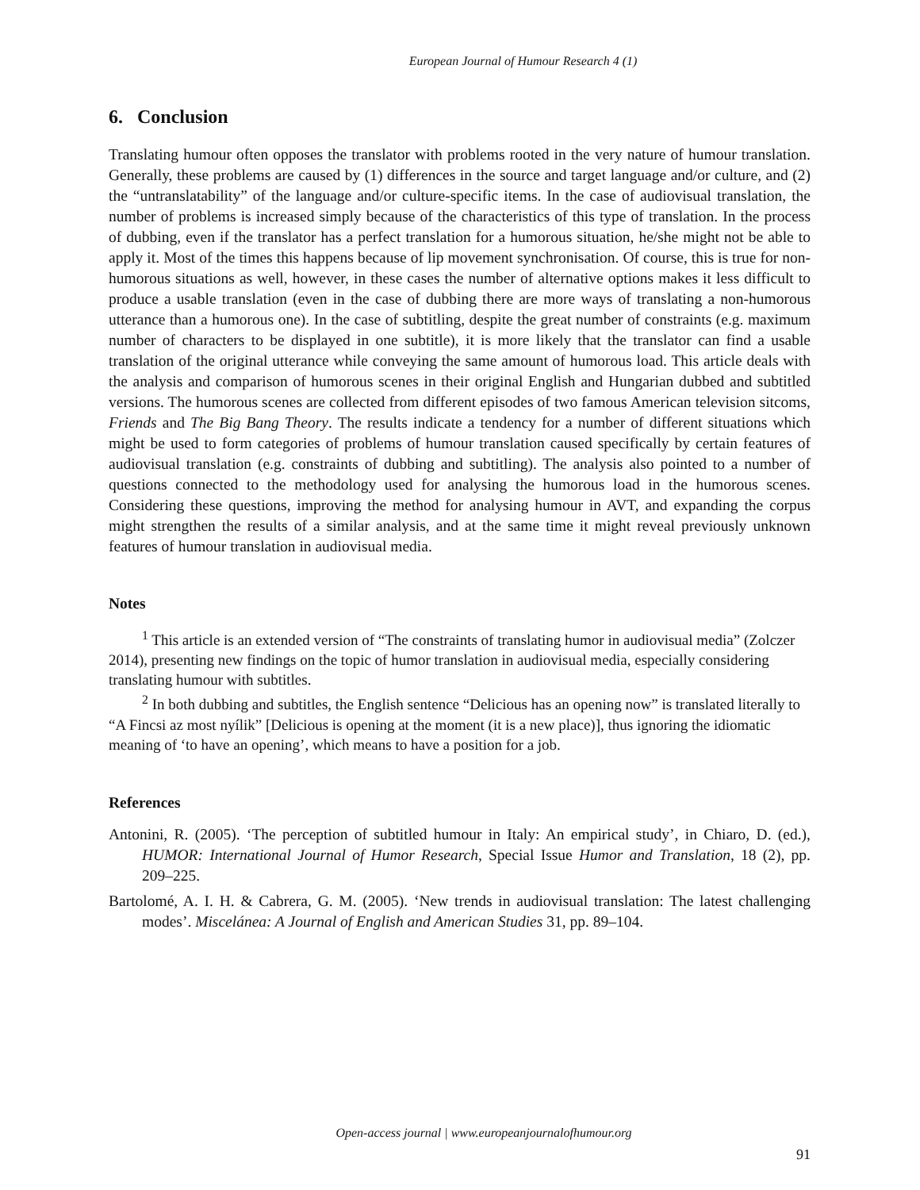European Journal of Humour Research 4 (1)
6. Conclusion
Translating humour often opposes the translator with problems rooted in the very nature of humour translation. Generally, these problems are caused by (1) differences in the source and target language and/or culture, and (2) the “untranslatability” of the language and/or culture-specific items. In the case of audiovisual translation, the number of problems is increased simply because of the characteristics of this type of translation. In the process of dubbing, even if the translator has a perfect translation for a humorous situation, he/she might not be able to apply it. Most of the times this happens because of lip movement synchronisation. Of course, this is true for non-humorous situations as well, however, in these cases the number of alternative options makes it less difficult to produce a usable translation (even in the case of dubbing there are more ways of translating a non-humorous utterance than a humorous one). In the case of subtitling, despite the great number of constraints (e.g. maximum number of characters to be displayed in one subtitle), it is more likely that the translator can find a usable translation of the original utterance while conveying the same amount of humorous load. This article deals with the analysis and comparison of humorous scenes in their original English and Hungarian dubbed and subtitled versions. The humorous scenes are collected from different episodes of two famous American television sitcoms, Friends and The Big Bang Theory. The results indicate a tendency for a number of different situations which might be used to form categories of problems of humour translation caused specifically by certain features of audiovisual translation (e.g. constraints of dubbing and subtitling). The analysis also pointed to a number of questions connected to the methodology used for analysing the humorous load in the humorous scenes. Considering these questions, improving the method for analysing humour in AVT, and expanding the corpus might strengthen the results of a similar analysis, and at the same time it might reveal previously unknown features of humour translation in audiovisual media.
Notes
<sup>1</sup> This article is an extended version of “The constraints of translating humor in audiovisual media” (Zolczer 2014), presenting new findings on the topic of humor translation in audiovisual media, especially considering translating humour with subtitles.
<sup>2</sup> In both dubbing and subtitles, the English sentence “Delicious has an opening now” is translated literally to “A Fincsi az most nyílik” [Delicious is opening at the moment (it is a new place)], thus ignoring the idiomatic meaning of ‘to have an opening’, which means to have a position for a job.
References
Antonini, R. (2005). ‘The perception of subtitled humour in Italy: An empirical study’, in Chiaro, D. (ed.), HUMOR: International Journal of Humor Research, Special Issue Humor and Translation, 18 (2), pp. 209–225.
Bartolomé, A. I. H. & Cabrera, G. M. (2005). ‘New trends in audiovisual translation: The latest challenging modes’. Miscelánea: A Journal of English and American Studies 31, pp. 89–104.
Open-access journal | www.europeanjournalofhumour.org
91